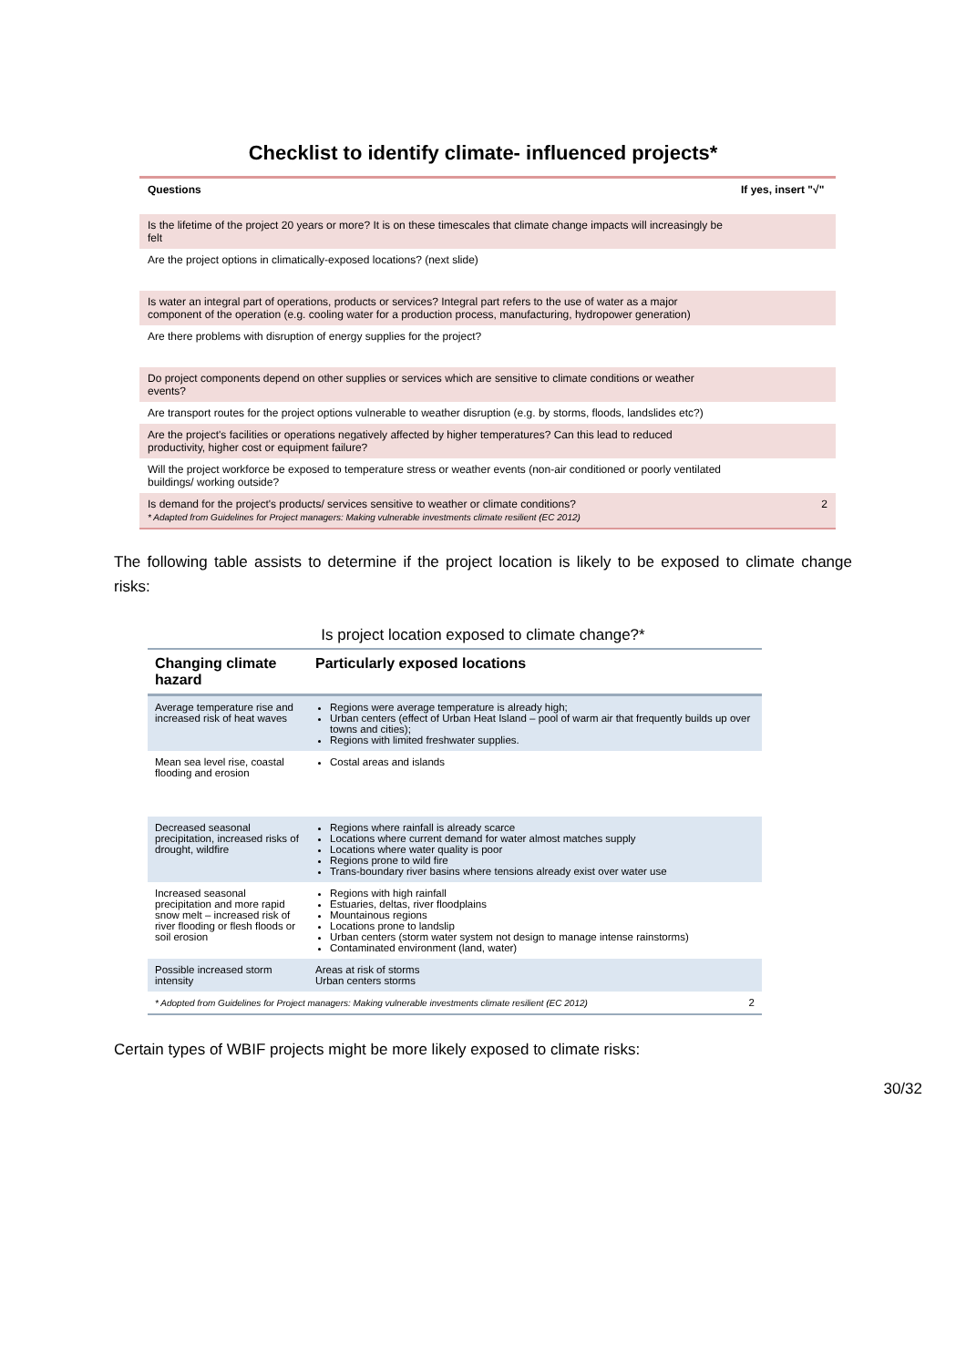Checklist to identify climate- influenced projects*
| Questions | If yes, insert "√" |
| --- | --- |
| Is the lifetime of the project 20 years or more? It is on these timescales that climate change impacts will increasingly be felt | |
| Are the project options in climatically-exposed locations? (next slide) | |
| Is water an integral part of operations, products or services? Integral part refers to the use of water as a major component of the operation (e.g. cooling water for a production process, manufacturing, hydropower generation) | |
| Are there problems with disruption of energy supplies for the project? | |
| Do project components depend on other supplies or services which are sensitive to climate conditions or weather events? | |
| Are transport routes for the project options vulnerable to weather disruption (e.g. by storms, floods, landslides etc?) | |
| Are the project's facilities or operations negatively affected by higher temperatures? Can this lead to reduced productivity, higher cost or equipment failure? | |
| Will the project workforce be exposed to temperature stress or weather events (non-air conditioned or poorly ventilated buildings/ working outside? | |
| Is demand for the project's products/ services sensitive to weather or climate conditions? * Adapted from Guidelines for Project managers: Making vulnerable investments climate resilient (EC 2012) | 2 |
The following table assists to determine if the project location is likely to be exposed to climate change risks:
Is project location exposed to climate change?*
| Changing climate hazard | Particularly exposed locations |
| --- | --- |
| Average temperature rise and increased risk of heat waves | Regions were average temperature is already high; Urban centers (effect of Urban Heat Island – pool of warm air that frequently builds up over towns and cities); Regions with limited freshwater supplies. |
| Mean sea level rise, coastal flooding and erosion | Costal areas and islands |
| Decreased seasonal precipitation, increased risks of drought, wildfire | Regions where rainfall is already scarce Locations where current demand for water almost matches supply Locations where water quality is poor Regions prone to wild fire Trans-boundary river basins where tensions already exist over water use |
| Increased seasonal precipitation and more rapid snow melt – increased risk of river flooding or flesh floods or soil erosion | Regions with high rainfall Estuaries, deltas, river floodplains Mountainous regions Locations prone to landslip Urban centers (storm water system not design to manage intense rainstorms) Contaminated environment (land, water) |
| Possible increased storm intensity | Areas at risk of storms Urban centers storms |
| * Adopted from Guidelines for Project managers: Making vulnerable investments climate resilient (EC 2012) 2 | |
Certain types of WBIF projects might be more likely exposed to climate risks:
30/32